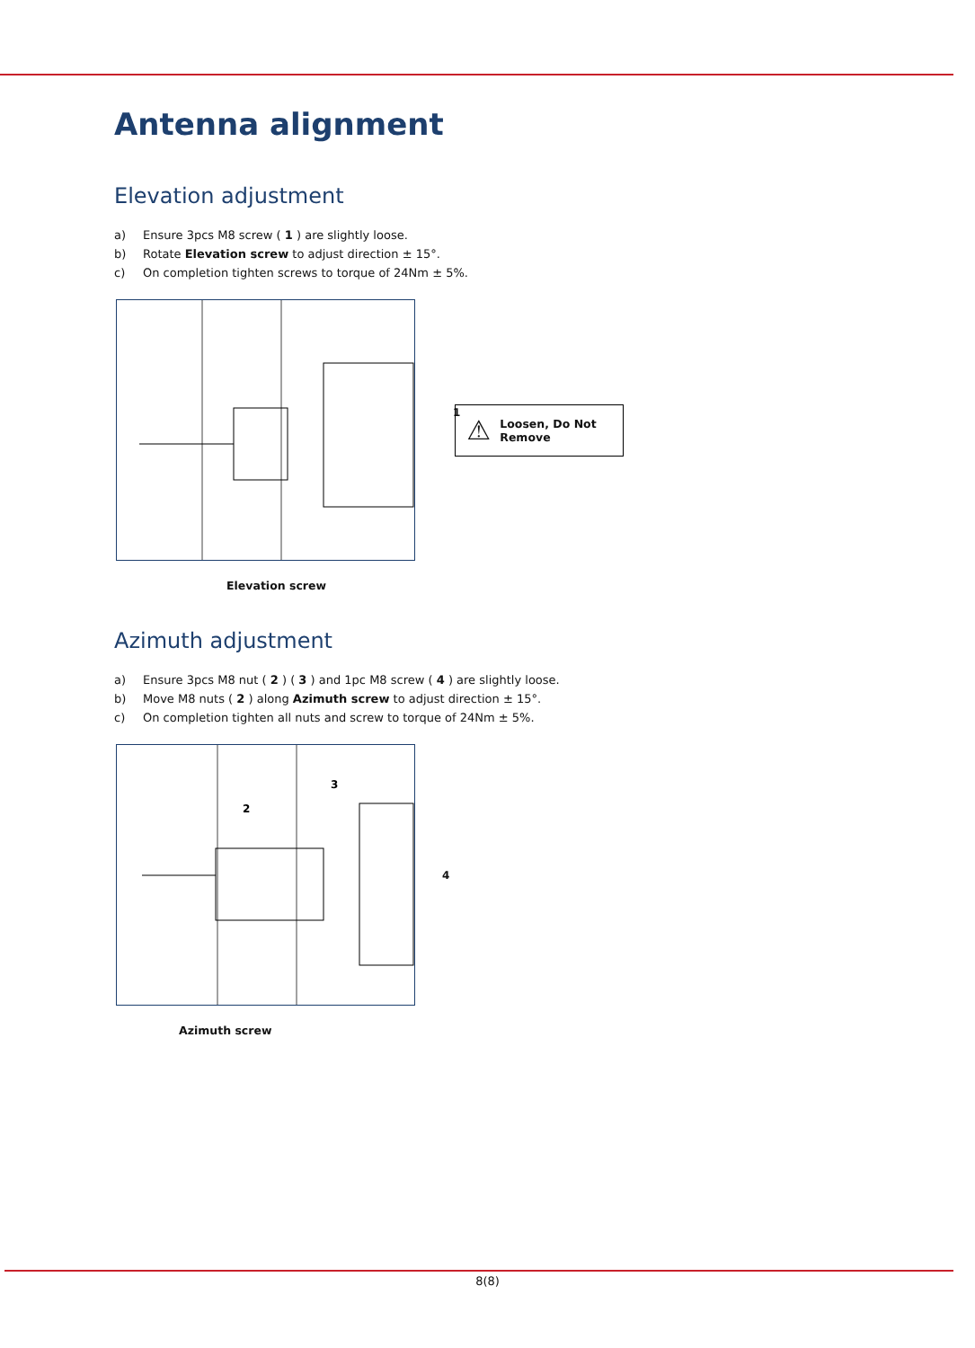Antenna alignment
Elevation adjustment
a) Ensure 3pcs M8 screw ( 1 ) are slightly loose.
b) Rotate Elevation screw to adjust direction ± 15°.
c) On completion tighten screws to torque of 24Nm ± 5%.
1
⚠ Loosen, Do Not
Remove
Elevation screw
Azimuth adjustment
a) Ensure 3pcs M8 nut ( 2 ) ( 3 ) and 1pc M8 screw ( 4 ) are slightly loose.
b) Move M8 nuts ( 2 ) along Azimuth screw to adjust direction ± 15°.
c) On completion tighten all nuts and screw to torque of 24Nm ± 5%.
2
3
4
Azimuth screw
8(8)